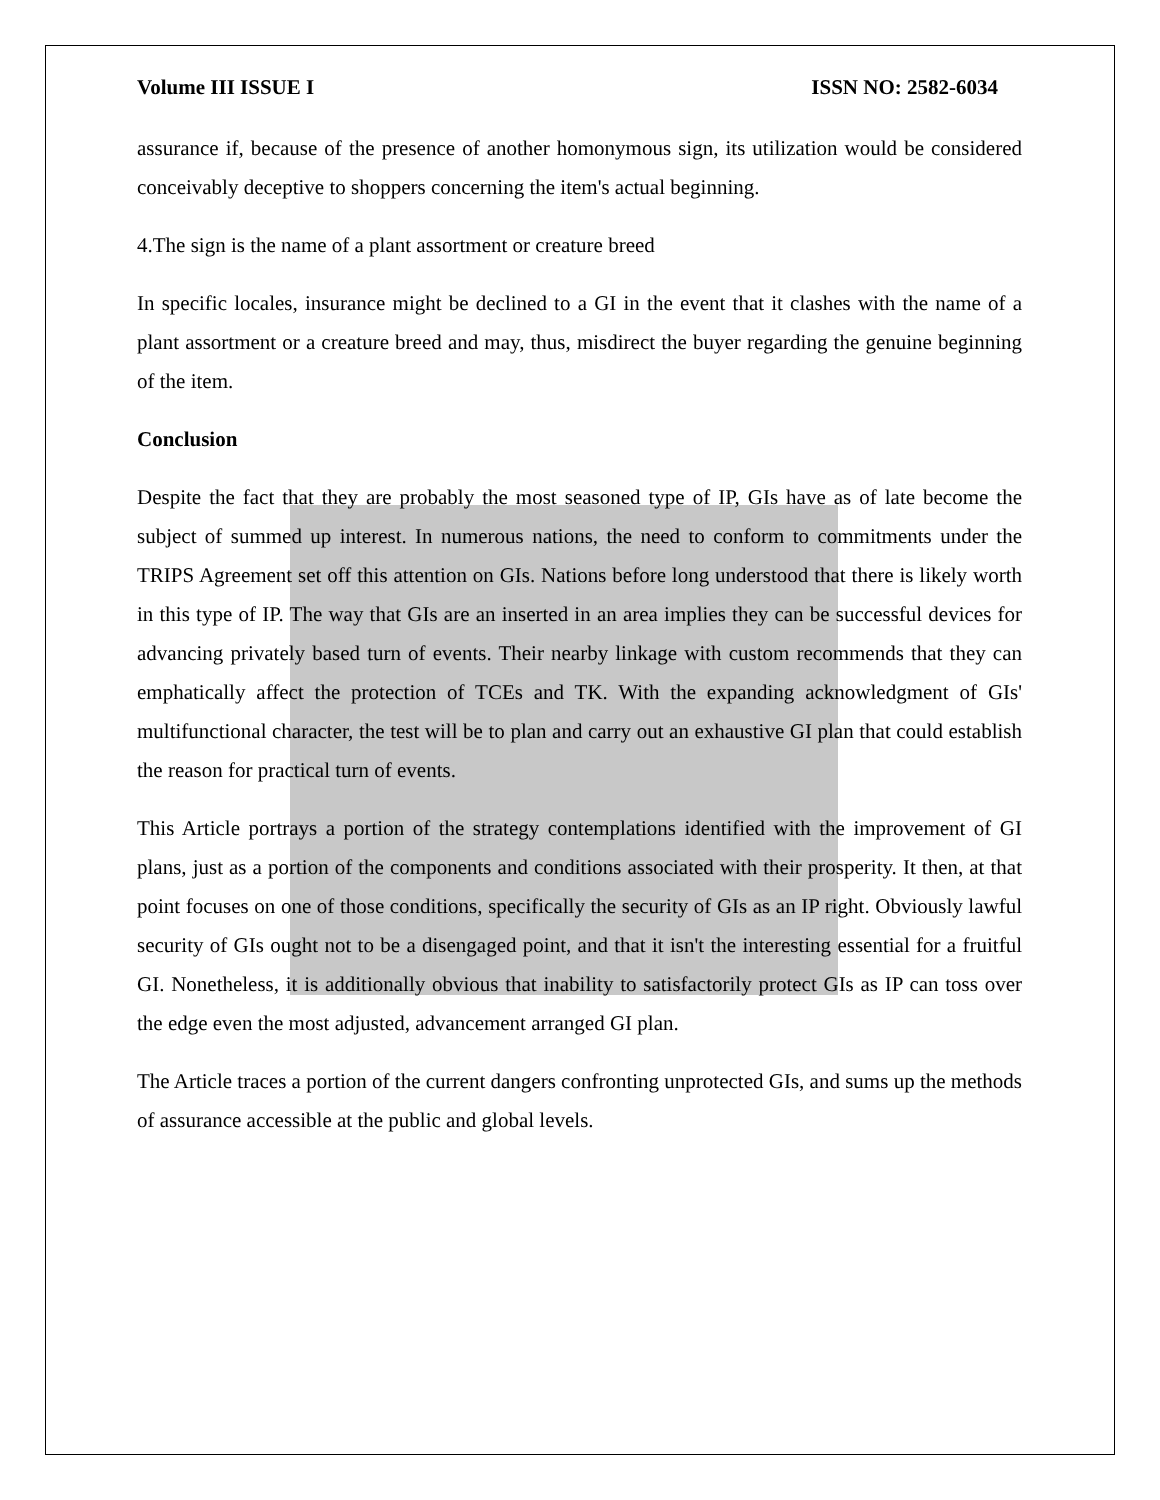Volume III ISSUE I ISSN NO: 2582-6034
assurance if, because of the presence of another homonymous sign, its utilization would be considered conceivably deceptive to shoppers concerning the item's actual beginning.
4.The sign is the name of a plant assortment or creature breed
In specific locales, insurance might be declined to a GI in the event that it clashes with the name of a plant assortment or a creature breed and may, thus, misdirect the buyer regarding the genuine beginning of the item.
Conclusion
Despite the fact that they are probably the most seasoned type of IP, GIs have as of late become the subject of summed up interest. In numerous nations, the need to conform to commitments under the TRIPS Agreement set off this attention on GIs. Nations before long understood that there is likely worth in this type of IP. The way that GIs are an inserted in an area implies they can be successful devices for advancing privately based turn of events. Their nearby linkage with custom recommends that they can emphatically affect the protection of TCEs and TK. With the expanding acknowledgment of GIs' multifunctional character, the test will be to plan and carry out an exhaustive GI plan that could establish the reason for practical turn of events.
This Article portrays a portion of the strategy contemplations identified with the improvement of GI plans, just as a portion of the components and conditions associated with their prosperity. It then, at that point focuses on one of those conditions, specifically the security of GIs as an IP right. Obviously lawful security of GIs ought not to be a disengaged point, and that it isn't the interesting essential for a fruitful GI. Nonetheless, it is additionally obvious that inability to satisfactorily protect GIs as IP can toss over the edge even the most adjusted, advancement arranged GI plan.
The Article traces a portion of the current dangers confronting unprotected GIs, and sums up the methods of assurance accessible at the public and global levels.